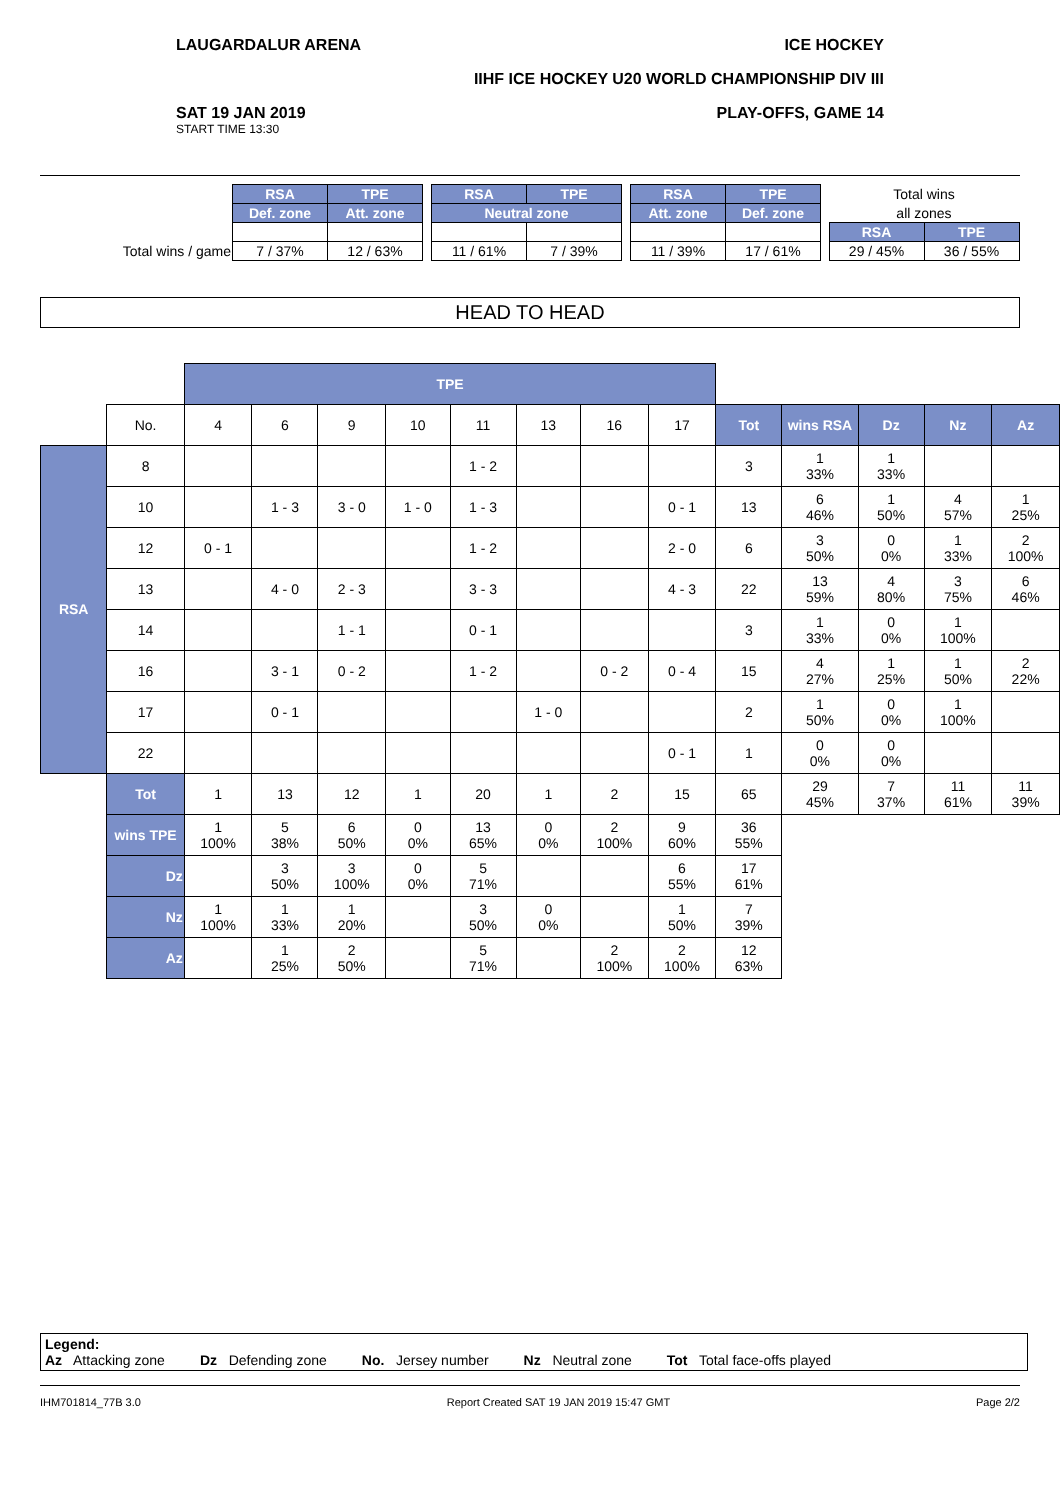LAUGARDALUR ARENA ICE HOCKEY
IIHF ICE HOCKEY U20 WORLD CHAMPIONSHIP DIV III
SAT 19 JAN 2019
START TIME 13:30
PLAY-OFFS, GAME 14
| | RSA | TPE | | RSA | TPE | | RSA | TPE | | Total wins | |
| | Def. zone | Att. zone | | Neutral zone | | | Att. zone | Def. zone | | all zones | |
| | | | | | | | | | | RSA | TPE |
| Total wins / game | 7 / 37% | 12 / 63% | | 11 / 61% | 7 / 39% | | 11 / 39% | 17 / 61% | | 29 / 45% | 36 / 55% |
HEAD TO HEAD
| | | TPE | | | | | | | | | | | | |
| | No. | 4 | 6 | 9 | 10 | 11 | 13 | 16 | 17 | Tot | wins RSA | Dz | Nz | Az |
| RSA | 8 | | | | | 1 - 2 | | | | 3 | 1 33% | 1 33% | | |
| | 10 | | 1 - 3 | 3 - 0 | 1 - 0 | 1 - 3 | | | 0 - 1 | 13 | 6 46% | 1 50% | 4 57% | 1 25% |
| | 12 | 0 - 1 | | | | 1 - 2 | | | 2 - 0 | 6 | 3 50% | 0 0% | 1 33% | 2 100% |
| | 13 | | 4 - 0 | 2 - 3 | | 3 - 3 | | | 4 - 3 | 22 | 13 59% | 4 80% | 3 75% | 6 46% |
| | 14 | | | 1 - 1 | | 0 - 1 | | | | 3 | 1 33% | 0 0% | 1 100% | |
| | 16 | | 3 - 1 | 0 - 2 | | 1 - 2 | | 0 - 2 | 0 - 4 | 15 | 4 27% | 1 25% | 1 50% | 2 22% |
| | 17 | | 0 - 1 | | | | 1 - 0 | | | 2 | 1 50% | 0 0% | 1 100% | |
| | 22 | | | | | | | | 0 - 1 | 1 | 0 0% | 0 0% | | |
| | Tot | 1 | 13 | 12 | 1 | 20 | 1 | 2 | 15 | 65 | 29 45% | 7 37% | 11 61% | 11 39% |
| | wins TPE | 1 100% | 5 38% | 6 50% | 0 0% | 13 65% | 0 0% | 2 100% | 9 60% | 36 55% | | | | |
| | Dz | | 3 50% | 3 100% | 0 0% | 5 71% | | | 6 55% | 17 61% | | | | |
| | Nz | 1 100% | 1 33% | 1 20% | | 3 50% | 0 0% | | 1 50% | 7 39% | | | | |
| | Az | | 1 25% | 2 50% | | 5 71% | | 2 100% | 2 100% | 12 63% | | | | |
Legend:
Az Attacking zone Dz Defending zone No. Jersey number Nz Neutral zone Tot Total face-offs played
IHM701814_77B 3.0 Report Created SAT 19 JAN 2019 15:47 GMT Page 2/2